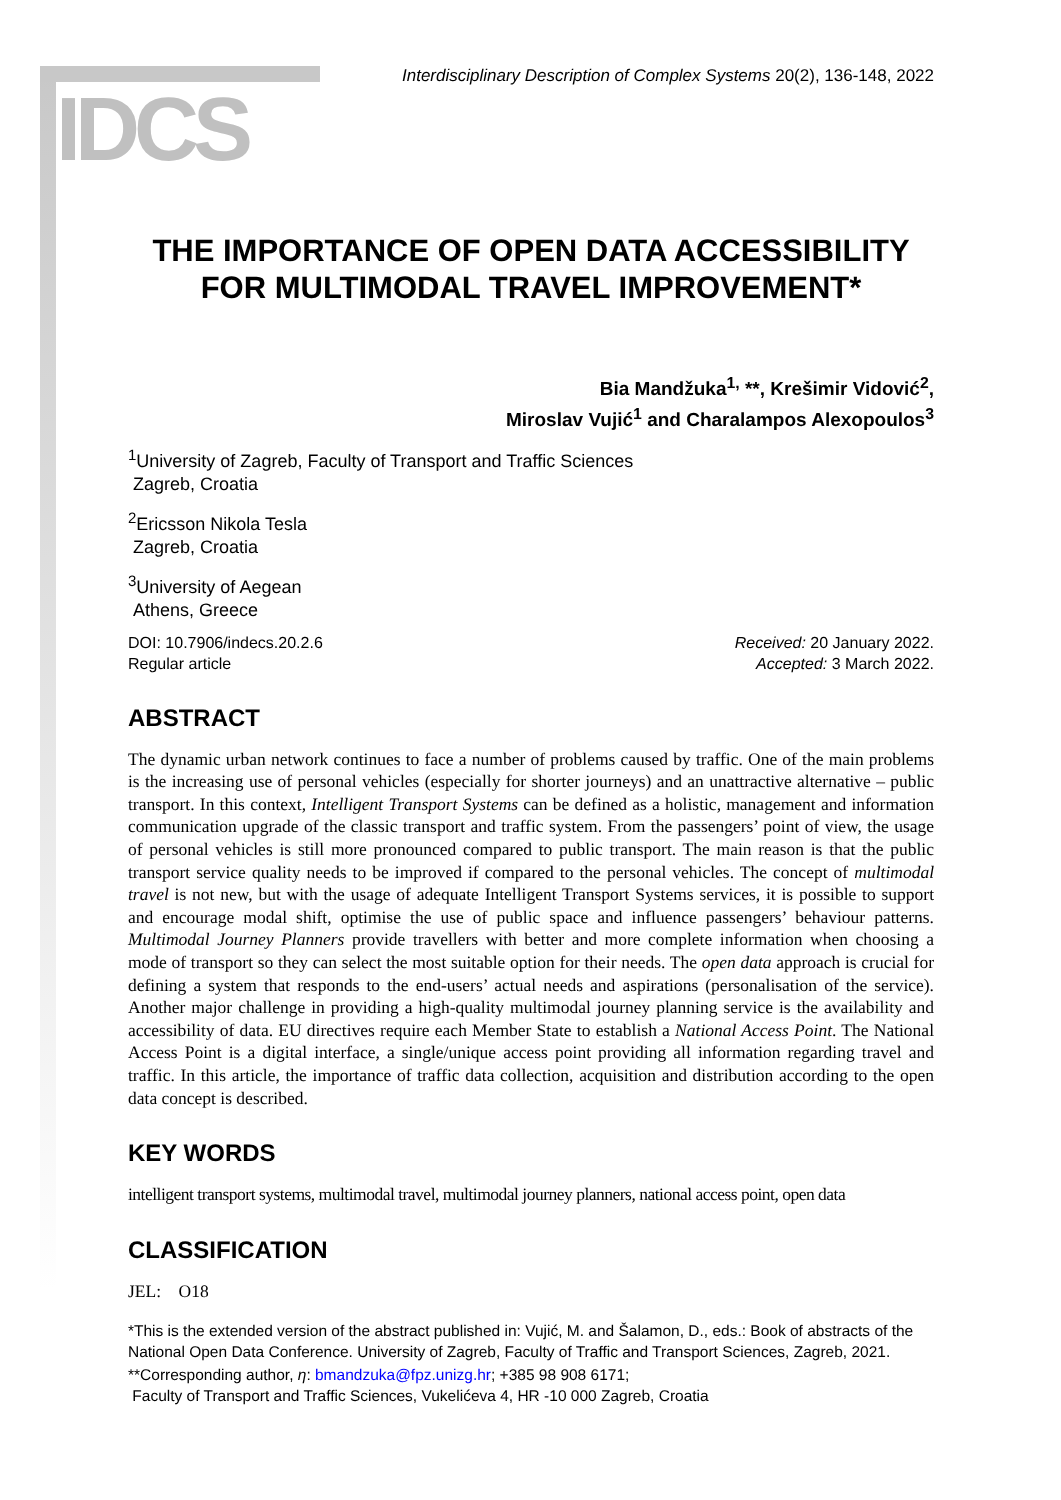IDCS
Interdisciplinary Description of Complex Systems 20(2), 136-148, 2022
THE IMPORTANCE OF OPEN DATA ACCESSIBILITY FOR MULTIMODAL TRAVEL IMPROVEMENT*
Bia Mandžuka<sup>1,</sup> **, Krešimir Vidović<sup>2</sup>,
Miroslav Vujić<sup>1</sup> and Charalampos Alexopoulos<sup>3</sup>
<sup>1</sup> University of Zagreb, Faculty of Transport and Traffic Sciences
Zagreb, Croatia
<sup>2</sup> Ericsson Nikola Tesla
Zagreb, Croatia
<sup>3</sup> University of Aegean
Athens, Greece
DOI: 10.7906/indecs.20.2.6
Regular article
Received: 20 January 2022.
Accepted: 3 March 2022.
ABSTRACT
The dynamic urban network continues to face a number of problems caused by traffic. One of the main problems is the increasing use of personal vehicles (especially for shorter journeys) and an unattractive alternative – public transport. In this context, Intelligent Transport Systems can be defined as a holistic, management and information communication upgrade of the classic transport and traffic system. From the passengers’ point of view, the usage of personal vehicles is still more pronounced compared to public transport. The main reason is that the public transport service quality needs to be improved if compared to the personal vehicles. The concept of multimodal travel is not new, but with the usage of adequate Intelligent Transport Systems services, it is possible to support and encourage modal shift, optimise the use of public space and influence passengers’ behaviour patterns. Multimodal Journey Planners provide travellers with better and more complete information when choosing a mode of transport so they can select the most suitable option for their needs. The open data approach is crucial for defining a system that responds to the end-users’ actual needs and aspirations (personalisation of the service). Another major challenge in providing a high-quality multimodal journey planning service is the availability and accessibility of data. EU directives require each Member State to establish a National Access Point. The National Access Point is a digital interface, a single/unique access point providing all information regarding travel and traffic. In this article, the importance of traffic data collection, acquisition and distribution according to the open data concept is described.
KEY WORDS
intelligent transport systems, multimodal travel, multimodal journey planners, national access point, open data
CLASSIFICATION
JEL: O18
*This is the extended version of the abstract published in: Vujić, M. and Šalamon, D., eds.: Book of abstracts of the National Open Data Conference. University of Zagreb, Faculty of Traffic and Transport Sciences, Zagreb, 2021.
**Corresponding author, η: bmandzuka@fpz.unizg.hr; +385 98 908 6171;
Faculty of Transport and Traffic Sciences, Vukelićeva 4, HR -10 000 Zagreb, Croatia